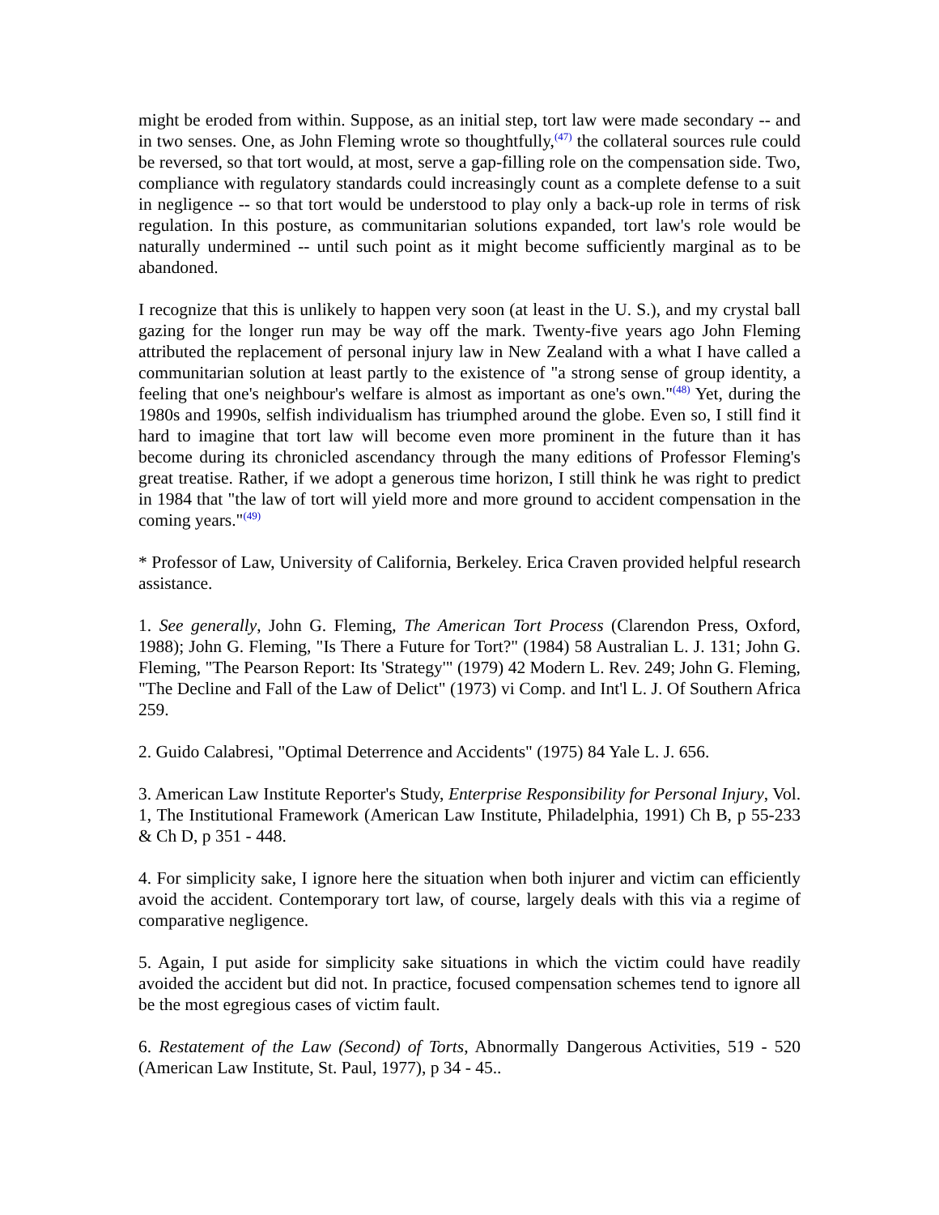might be eroded from within. Suppose, as an initial step, tort law were made secondary -- and in two senses. One, as John Fleming wrote so thoughtfully,<sup>(47)</sup> the collateral sources rule could be reversed, so that tort would, at most, serve a gap-filling role on the compensation side. Two, compliance with regulatory standards could increasingly count as a complete defense to a suit in negligence -- so that tort would be understood to play only a back-up role in terms of risk regulation. In this posture, as communitarian solutions expanded, tort law's role would be naturally undermined -- until such point as it might become sufficiently marginal as to be abandoned.
I recognize that this is unlikely to happen very soon (at least in the U. S.), and my crystal ball gazing for the longer run may be way off the mark. Twenty-five years ago John Fleming attributed the replacement of personal injury law in New Zealand with a what I have called a communitarian solution at least partly to the existence of "a strong sense of group identity, a feeling that one's neighbour's welfare is almost as important as one's own."<sup>(48)</sup> Yet, during the 1980s and 1990s, selfish individualism has triumphed around the globe. Even so, I still find it hard to imagine that tort law will become even more prominent in the future than it has become during its chronicled ascendancy through the many editions of Professor Fleming's great treatise. Rather, if we adopt a generous time horizon, I still think he was right to predict in 1984 that "the law of tort will yield more and more ground to accident compensation in the coming years."<sup>(49)</sup>
* Professor of Law, University of California, Berkeley. Erica Craven provided helpful research assistance.
1. See generally, John G. Fleming, The American Tort Process (Clarendon Press, Oxford, 1988); John G. Fleming, "Is There a Future for Tort?" (1984) 58 Australian L. J. 131; John G. Fleming, "The Pearson Report: Its 'Strategy'" (1979) 42 Modern L. Rev. 249; John G. Fleming, "The Decline and Fall of the Law of Delict" (1973) vi Comp. and Int'l L. J. Of Southern Africa 259.
2. Guido Calabresi, "Optimal Deterrence and Accidents" (1975) 84 Yale L. J. 656.
3. American Law Institute Reporter's Study, Enterprise Responsibility for Personal Injury, Vol. 1, The Institutional Framework (American Law Institute, Philadelphia, 1991) Ch B, p 55-233 & Ch D, p 351 - 448.
4. For simplicity sake, I ignore here the situation when both injurer and victim can efficiently avoid the accident. Contemporary tort law, of course, largely deals with this via a regime of comparative negligence.
5. Again, I put aside for simplicity sake situations in which the victim could have readily avoided the accident but did not. In practice, focused compensation schemes tend to ignore all be the most egregious cases of victim fault.
6. Restatement of the Law (Second) of Torts, Abnormally Dangerous Activities, 519 - 520 (American Law Institute, St. Paul, 1977), p 34 - 45..